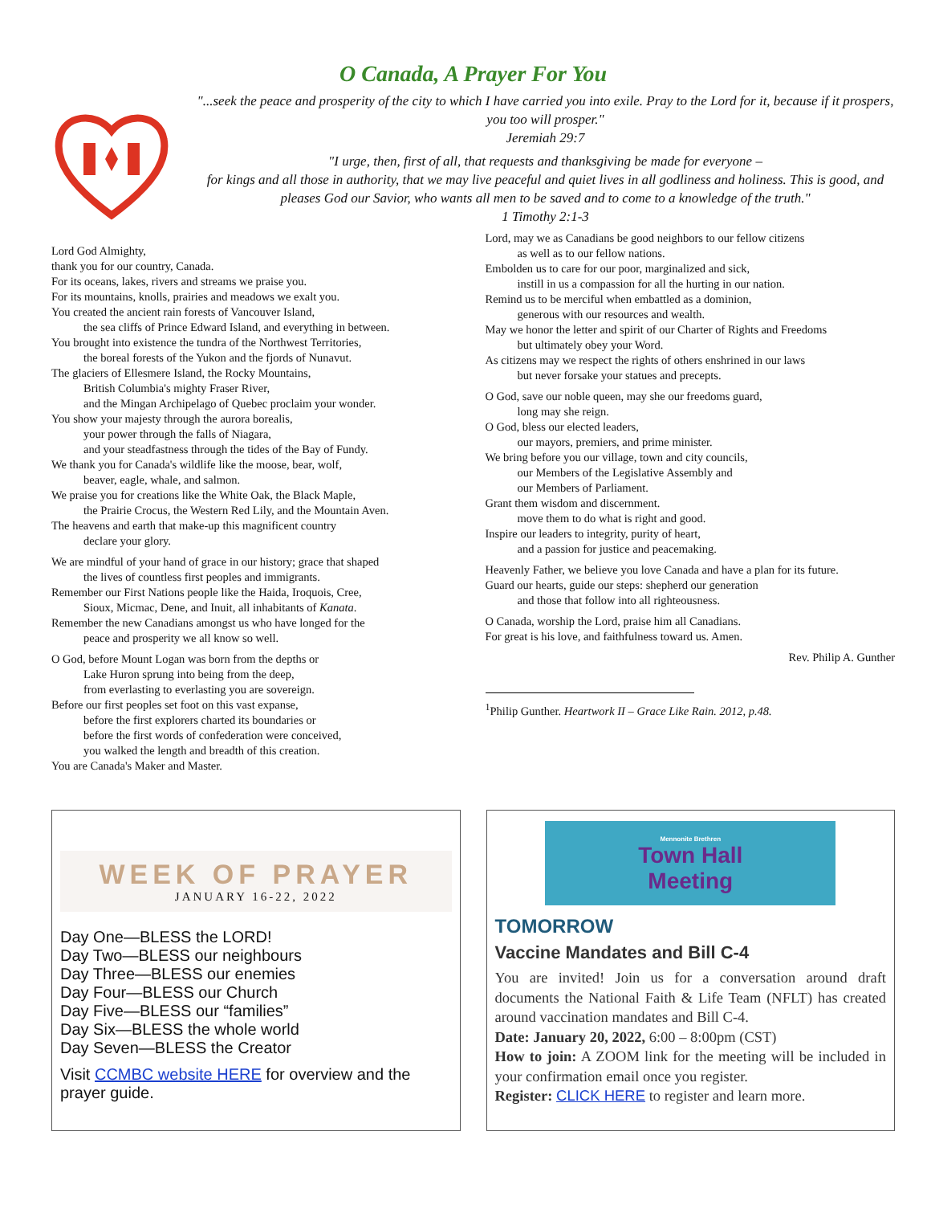O Canada, A Prayer For You
"...seek the peace and prosperity of the city to which I have carried you into exile. Pray to the Lord for it, because if it prospers, you too will prosper."
Jeremiah 29:7
"I urge, then, first of all, that requests and thanksgiving be made for everyone –
for kings and all those in authority, that we may live peaceful and quiet lives in all godliness and holiness. This is good, and pleases God our Savior, who wants all men to be saved and to come to a knowledge of the truth."
1 Timothy 2:1-3
Lord God Almighty,
thank you for our country, Canada.
For its oceans, lakes, rivers and streams we praise you.
For its mountains, knolls, prairies and meadows we exalt you.
You created the ancient rain forests of Vancouver Island,
the sea cliffs of Prince Edward Island, and everything in between.
You brought into existence the tundra of the Northwest Territories,
the boreal forests of the Yukon and the fjords of Nunavut.
The glaciers of Ellesmere Island, the Rocky Mountains,
British Columbia's mighty Fraser River,
and the Mingan Archipelago of Quebec proclaim your wonder.
You show your majesty through the aurora borealis,
your power through the falls of Niagara,
and your steadfastness through the tides of the Bay of Fundy.
We thank you for Canada's wildlife like the moose, bear, wolf,
beaver, eagle, whale, and salmon.
We praise you for creations like the White Oak, the Black Maple,
the Prairie Crocus, the Western Red Lily, and the Mountain Aven.
The heavens and earth that make-up this magnificent country
declare your glory.
We are mindful of your hand of grace in our history; grace that shaped
the lives of countless first peoples and immigrants.
Remember our First Nations people like the Haida, Iroquois, Cree,
Sioux, Micmac, Dene, and Inuit, all inhabitants of Kanata.
Remember the new Canadians amongst us who have longed for the
peace and prosperity we all know so well.
O God, before Mount Logan was born from the depths or
Lake Huron sprung into being from the deep,
from everlasting to everlasting you are sovereign.
Before our first peoples set foot on this vast expanse,
before the first explorers charted its boundaries or
before the first words of confederation were conceived,
you walked the length and breadth of this creation.
You are Canada's Maker and Master.
Lord, may we as Canadians be good neighbors to our fellow citizens
as well as to our fellow nations.
Embolden us to care for our poor, marginalized and sick,
instill in us a compassion for all the hurting in our nation.
Remind us to be merciful when embattled as a dominion,
generous with our resources and wealth.
May we honor the letter and spirit of our Charter of Rights and Freedoms
but ultimately obey your Word.
As citizens may we respect the rights of others enshrined in our laws
but never forsake your statues and precepts.
O God, save our noble queen, may she our freedoms guard,
long may she reign.
O God, bless our elected leaders,
our mayors, premiers, and prime minister.
We bring before you our village, town and city councils,
our Members of the Legislative Assembly and
our Members of Parliament.
Grant them wisdom and discernment.
move them to do what is right and good.
Inspire our leaders to integrity, purity of heart,
and a passion for justice and peacemaking.
Heavenly Father, we believe you love Canada and have a plan for its future.
Guard our hearts, guide our steps: shepherd our generation
and those that follow into all righteousness.
O Canada, worship the Lord, praise him all Canadians.
For great is his love, and faithfulness toward us. Amen.
Rev. Philip A. Gunther
<sup>1</sup> Philip Gunther. Heartwork II – Grace Like Rain. 2012, p.48.
WEEK OF PRAYER
JANUARY 16-22, 2022
Day One—BLESS the LORD!
Day Two—BLESS our neighbours
Day Three—BLESS our enemies
Day Four—BLESS our Church
Day Five—BLESS our “families”
Day Six—BLESS the whole world
Day Seven—BLESS the Creator
Visit CCMBC website HERE for overview and the prayer guide.
Mennonite Brethren
Town Hall
Meeting
TOMORROW
Vaccine Mandates and Bill C-4
You are invited! Join us for a conversation around draft documents the National Faith & Life Team (NFLT) has created around vaccination mandates and Bill C-4.
Date: January 20, 2022, 6:00 – 8:00pm (CST)
How to join: A ZOOM link for the meeting will be included in your confirmation email once you register.
Register: CLICK HERE to register and learn more.